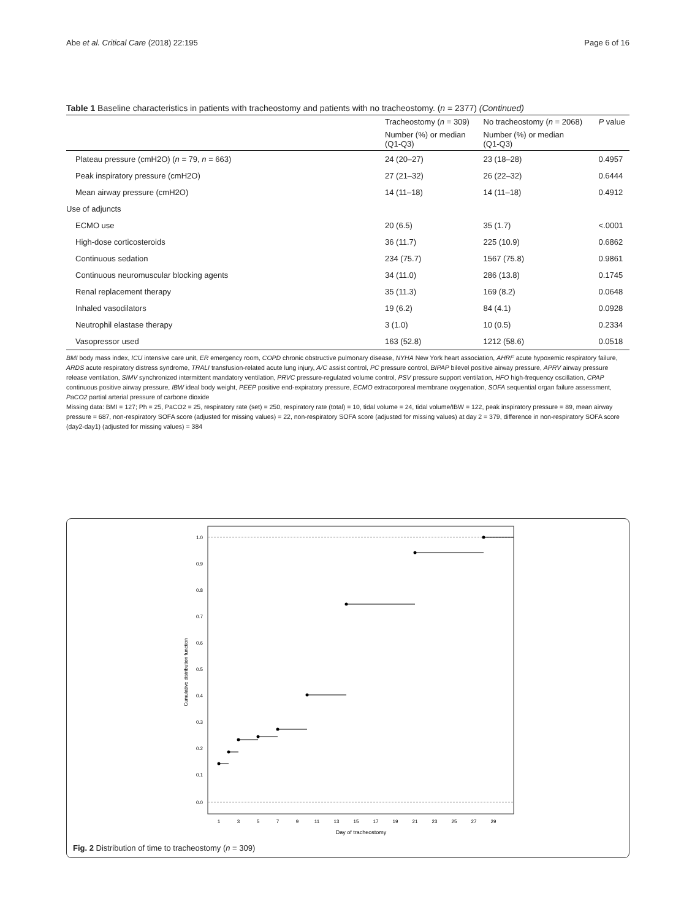Abe et al. Critical Care (2018) 22:195 Page 6 of 16
Table 1 Baseline characteristics in patients with tracheostomy and patients with no tracheostomy. (n = 2377) (Continued)
| | Tracheostomy ( n = 309) | No tracheostomy ( n = 2068) | P value |
| --- | --- | --- | --- |
| | Number (%) or median (Q1-Q3) | Number (%) or median (Q1-Q3) | |
| Plateau pressure (cmH2O) ( n = 79, n = 663) | 24 (20–27) | 23 (18–28) | 0.4957 |
| Peak inspiratory pressure (cmH2O) | 27 (21–32) | 26 (22–32) | 0.6444 |
| Mean airway pressure (cmH2O) | 14 (11–18) | 14 (11–18) | 0.4912 |
| Use of adjuncts | | | |
| ECMO use | 20 (6.5) | 35 (1.7) | <.0001 |
| High-dose corticosteroids | 36 (11.7) | 225 (10.9) | 0.6862 |
| Continuous sedation | 234 (75.7) | 1567 (75.8) | 0.9861 |
| Continuous neuromuscular blocking agents | 34 (11.0) | 286 (13.8) | 0.1745 |
| Renal replacement therapy | 35 (11.3) | 169 (8.2) | 0.0648 |
| Inhaled vasodilators | 19 (6.2) | 84 (4.1) | 0.0928 |
| Neutrophil elastase therapy | 3 (1.0) | 10 (0.5) | 0.2334 |
| Vasopressor used | 163 (52.8) | 1212 (58.6) | 0.0518 |
BMI body mass index, ICU intensive care unit, ER emergency room, COPD chronic obstructive pulmonary disease, NYHA New York heart association, AHRF acute hypoxemic respiratory failure, ARDS acute respiratory distress syndrome, TRALI transfusion-related acute lung injury, A/C assist control, PC pressure control, BIPAP bilevel positive airway pressure, APRV airway pressure release ventilation, SIMV synchronized intermittent mandatory ventilation, PRVC pressure-regulated volume control, PSV pressure support ventilation, HFO high-frequency oscillation, CPAP continuous positive airway pressure, IBW ideal body weight, PEEP positive end-expiratory pressure, ECMO extracorporeal membrane oxygenation, SOFA sequential organ failure assessment, PaCO2 partial arterial pressure of carbone dioxide
Missing data: BMI = 127; Ph = 25, PaCO2 = 25, respiratory rate (set) = 250, respiratory rate (total) = 10, tidal volume = 24, tidal volume/IBW = 122, peak inspiratory pressure = 89, mean airway pressure = 687, non-respiratory SOFA score (adjusted for missing values) = 22, non-respiratory SOFA score (adjusted for missing values) at day 2 = 379, difference in non-respiratory SOFA score (day2-day1) (adjusted for missing values) = 384
1.0
0.9
0.8
0.7
0.6
0.5
0.4
0.3
0.2
0.1
0.0
Cumulative distribution function
1
3
5
7
9
11
13
15
17
19
21
23
25
27
29
Day of tracheostomy
Fig. 2 Distribution of time to tracheostomy (n = 309)